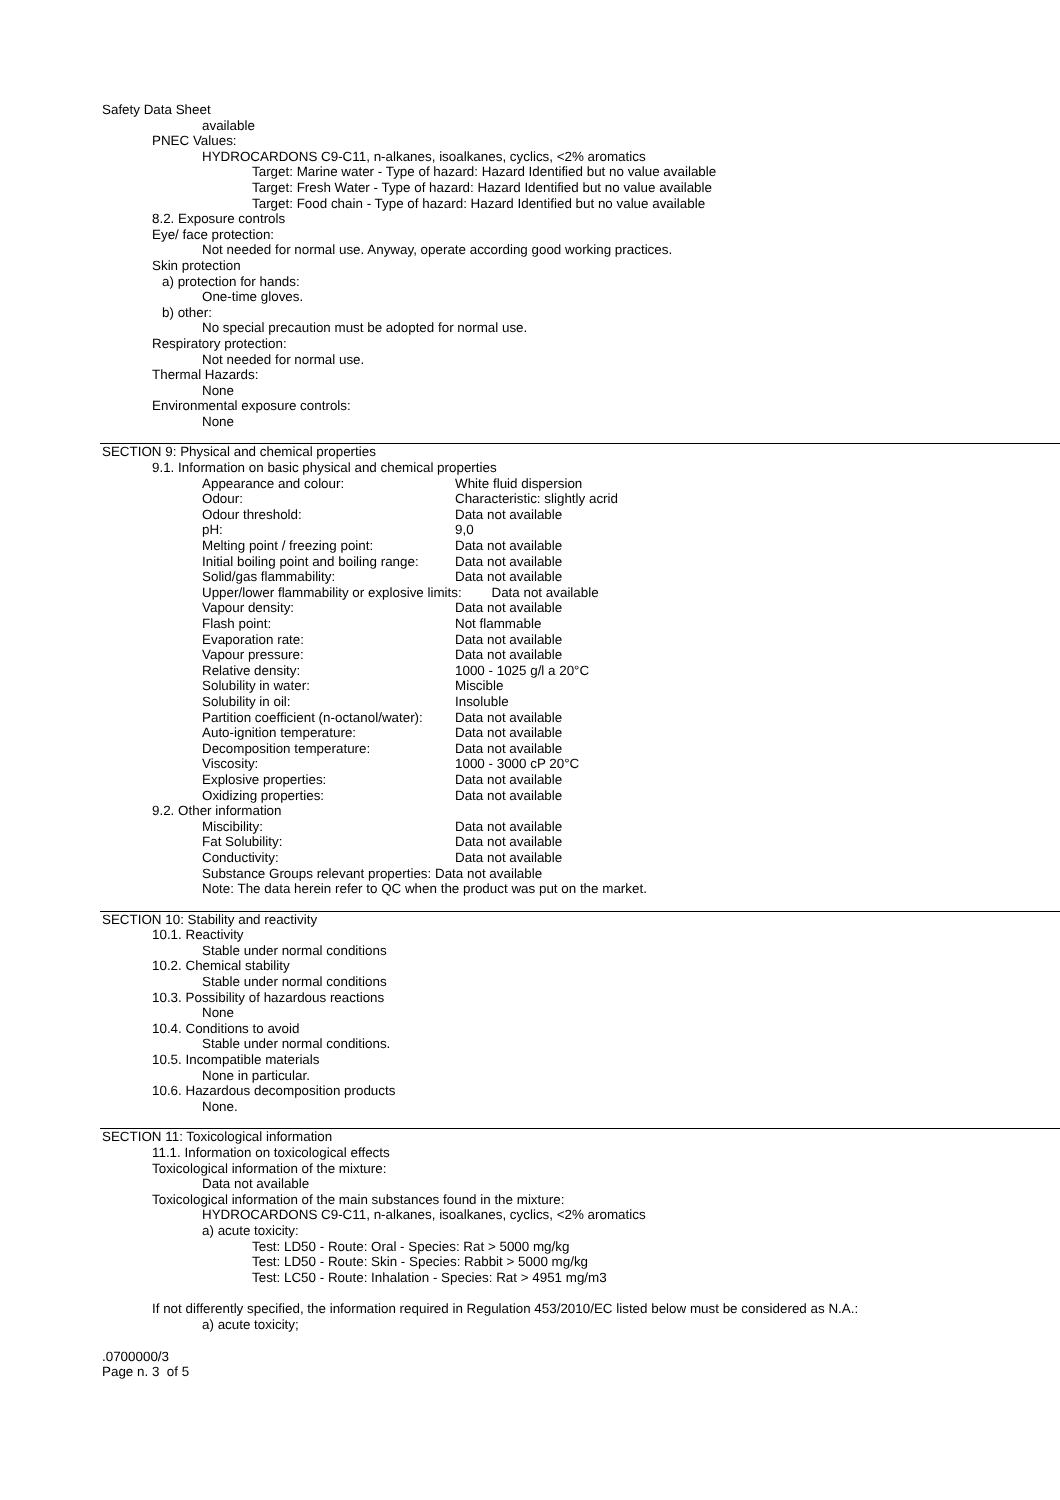Safety Data Sheet
available
PNEC Values:
HYDROCARDONS C9-C11, n-alkanes, isoalkanes, cyclics, <2% aromatics
Target: Marine water - Type of hazard: Hazard Identified but no value available
Target: Fresh Water - Type of hazard: Hazard Identified but no value available
Target: Food chain - Type of hazard: Hazard Identified but no value available
8.2. Exposure controls
Eye/ face protection:
Not needed for normal use. Anyway, operate according good working practices.
Skin protection
a) protection for hands:
One-time gloves.
b) other:
No special precaution must be adopted for normal use.
Respiratory protection:
Not needed for normal use.
Thermal Hazards:
None
Environmental exposure controls:
None
SECTION 9: Physical and chemical properties
9.1. Information on basic physical and chemical properties
| Appearance and colour: | White fluid dispersion |
| Odour: | Characteristic: slightly acrid |
| Odour threshold: | Data not available |
| pH: | 9,0 |
| Melting point / freezing point: | Data not available |
| Initial boiling point and boiling range: | Data not available |
| Solid/gas flammability: | Data not available |
| Upper/lower flammability or explosive limits: Data not available | |
| Vapour density: | Data not available |
| Flash point: | Not flammable |
| Evaporation rate: | Data not available |
| Vapour pressure: | Data not available |
| Relative density: | 1000 - 1025 g/l a 20°C |
| Solubility in water: | Miscible |
| Solubility in oil: | Insoluble |
| Partition coefficient (n-octanol/water): | Data not available |
| Auto-ignition temperature: | Data not available |
| Decomposition temperature: | Data not available |
| Viscosity: | 1000 - 3000 cP 20°C |
| Explosive properties: | Data not available |
| Oxidizing properties: | Data not available |
9.2. Other information
| Miscibility: | Data not available |
| Fat Solubility: | Data not available |
| Conductivity: | Data not available |
| Substance Groups relevant properties: Data not available | |
| Note: The data herein refer to QC when the product was put on the market. | |
SECTION 10: Stability and reactivity
10.1. Reactivity
Stable under normal conditions
10.2. Chemical stability
Stable under normal conditions
10.3. Possibility of hazardous reactions
None
10.4. Conditions to avoid
Stable under normal conditions.
10.5. Incompatible materials
None in particular.
10.6. Hazardous decomposition products
None.
SECTION 11: Toxicological information
11.1. Information on toxicological effects
Toxicological information of the mixture:
Data not available
Toxicological information of the main substances found in the mixture:
HYDROCARDONS C9-C11, n-alkanes, isoalkanes, cyclics, <2% aromatics
a) acute toxicity:
Test: LD50 - Route: Oral - Species: Rat > 5000 mg/kg
Test: LD50 - Route: Skin - Species: Rabbit > 5000 mg/kg
Test: LC50 - Route: Inhalation - Species: Rat > 4951 mg/m3
If not differently specified, the information required in Regulation 453/2010/EC listed below must be considered as N.A.:
a) acute toxicity;
.0700000/3
Page n. 3 of 5